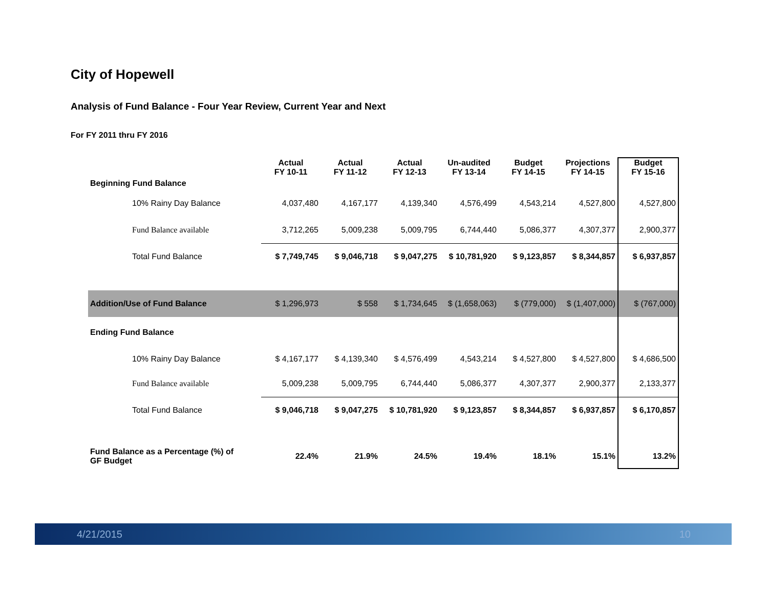City of Hopewell
Analysis of Fund Balance - Four Year Review, Current Year and Next
For FY 2011 thru FY 2016
| | Actual FY 10-11 | Actual FY 11-12 | Actual FY 12-13 | Un-audited FY 13-14 | Budget FY 14-15 | Projections FY 14-15 | Budget FY 15-16 |
| --- | --- | --- | --- | --- | --- | --- | --- |
| Beginning Fund Balance | | | | | | | |
| 10% Rainy Day Balance | 4,037,480 | 4,167,177 | 4,139,340 | 4,576,499 | 4,543,214 | 4,527,800 | 4,527,800 |
| Fund Balance available | 3,712,265 | 5,009,238 | 5,009,795 | 6,744,440 | 5,086,377 | 4,307,377 | 2,900,377 |
| Total Fund Balance | $ 7,749,745 | $ 9,046,718 | $ 9,047,275 | $ 10,781,920 | $ 9,123,857 | $ 8,344,857 | $ 6,937,857 |
| Addition/Use of Fund Balance | $ 1,296,973 | $ 558 | $ 1,734,645 | $ (1,658,063) | $ (779,000) | $ (1,407,000) | $ (767,000) |
| Ending Fund Balance | | | | | | | |
| 10% Rainy Day Balance | $ 4,167,177 | $ 4,139,340 | $ 4,576,499 | 4,543,214 | $ 4,527,800 | $ 4,527,800 | $ 4,686,500 |
| Fund Balance available | 5,009,238 | 5,009,795 | 6,744,440 | 5,086,377 | 4,307,377 | 2,900,377 | 2,133,377 |
| Total Fund Balance | $ 9,046,718 | $ 9,047,275 | $ 10,781,920 | $ 9,123,857 | $ 8,344,857 | $ 6,937,857 | $ 6,170,857 |
| Fund Balance as a Percentage (%) of GF Budget | 22.4% | 21.9% | 24.5% | 19.4% | 18.1% | 15.1% | 13.2% |
4/21/2015 10